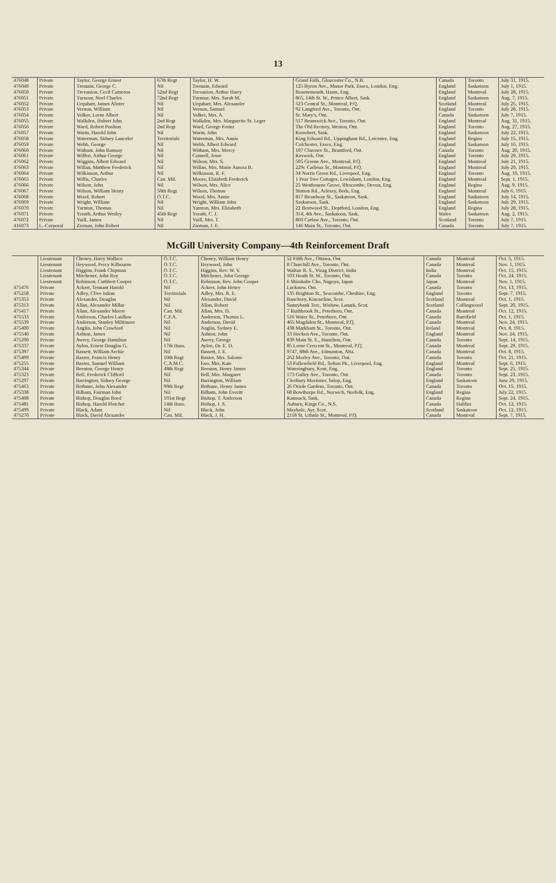13
| 476048 | Private | Taylor, George Ernest | 67th Regt | Taylor, H. W. | Grand Falls, Gloucester Co., N.B. | Canada | Toronto | July 31, 1915. |
| 476049 | Private | Tremain, George C. | Nil | Tremain, Edward | 125 Byron Ave., Manor Park, Essex, London, Eng. | England | Saskatoon | July 1, 1915. |
| 476050 | Private | Trevanion, Cecil Cameron | 52nd Regt | Trevanion, Arthur Harry | Bournemouth, Hants, Eng. | England | Montreal | July 28, 1915. |
| 476051 | Private | Turnour, Noel Charles | 72nd Regt | Turnour, Mrs. Sarah M. | 865, 14th St. W., Prince Albert, Sask. | England | Saskatoon | Aug. 7, 1915. |
| 476052 | Private | Urquhart, James Alister | Nil | Urquhart, Mrs. Alexander | 523 Central St., Montreal, P.Q. | Scotland | Montreal | July 25, 1915. |
| 476053 | Private | Vernon, William | Nil | Vernon, Samuel | 92 Langford Ave., Toronto, Ont. | England | Toronto | July 28, 1915. |
| 476054 | Private | Volker, Lorne Albert | Nil | Volker, Mrs. A. | St. Mary's, Ont. | Canada | Saskatoon | July 7, 1915. |
| 476055 | Private | Walkden, Hubert John | 2nd Regt | Walkden, Mrs. Marguerite St. Leger | 517 Brunswick Ave., Toronto, Ont. | England | Montreal | Aug. 31, 1915. |
| 476056 | Private | Ward, Robert Poulton | 2nd Regt | Ward, George Foster | The Old Rectory, Weston, Ont. | England | Toronto | Aug. 27, 1915. |
| 476057 | Private | Warin, Harold John | Nil | Warin, John | Kerrobert, Sask. | England | Saskatoon | July 22, 1915. |
| 476058 | Private | Waterman, Sidney Lancelot | Territorials | Waterman, Mrs. Annie | King Edward Rd., Uppingham Rd., Leicester, Eng. | England | Regina | July 15, 1915. |
| 476059 | Private | Webb, George | Nil | Webb, Albert Edward | Colchester, Essex, Eng. | England | Saskatoon | July 16, 1915. |
| 476060 | Private | Witham, John Ramsay | Nil | Witham, Mrs. Mercy | 107 Clarence St., Brantford, Ont. | Canada | Toronto | Aug. 20, 1915. |
| 476061 | Private | Wiffen, Arthur George | Nil | Connell, Jesse | Keswick, Ont. | England | Toronto | July 29, 1915. |
| 476062 | Private | Wiggins, Albert Edward | Nil | Wilson, Mrs. S. | 505 Greene Ave., Montreal, P.Q. | England | Montreal | July 21, 1915. |
| 476063 | Private | Willan, Matthew Frederick | Nil | Willan, Mrs. Marie Aurora B. | 229c Cadieux St., Montreal, P.Q. | England | Montreal | July 20, 1915. |
| 476064 | Private | Wilkinson, Arthur | Nil | Wilkinson, R. F. | 34 Norris Green Rd., Liverpool, Eng. | England | Toronto | Aug. 10, 1915. |
| 476065 | Private | Willis, Charles | Can. Mil. | Moore, Elizabeth Frederick | 1 Pear Tree Cottages, Lewisham, London, Eng. | England | Montreal | Sept. 1, 1915. |
| 476066 | Private | Wilson, John | Nil | Wilson, Mrs. Alice | 25 Westbourne Grove, Ilfracombe, Devon, Eng. | England | Regina | Aug. 9, 1915. |
| 476067 | Private | Wilson, William Henry | 50th Regt | Wilson, Thomas | Station Rd., Arlesey, Beds, Eng. | England | Montreal | July 6, 1915. |
| 476068 | Private | Wood, Robert | O.T.C. | Wood, Mrs. Annie | 817 Broadway St., Saskatoon, Sask. | England | Saskatoon | July 14, 1915. |
| 476069 | Private | Wright, William | Nil | Wright, William John | Saskatoon, Sask. | England | Saskatoon | July 29, 1915. |
| 476070 | Private | Yarnton, Thomas | Nil | Yarnton, Mrs. Elizabeth | 22 Bestwood St., Deptford, London, Eng. | England | Regina | July 28, 1915. |
| 476071 | Private | Yorath, Arthur Wesley | 45th Regt | Yorath, C. J. | 314, 4th Ave., Saskatoon, Sask. | Wales | Saskatoon | Aug. 2, 1915. |
| 476072 | Private | Yuill, James | Nil | Yuill, Mrs. T. | 860 Carlaw Ave., Toronto, Ont. | Scotland | Toronto | July 7, 1915. |
| 416073 | L.-Corporal | Zieman, John Robert | Nil | Zieman, J. E. | 146 Main St., Toronto, Ont. | Canada | Toronto | July 7, 1915. |
McGill University Company—4th Reinforcement Draft
| | Lieutenant | Cheney, Harry Wallace | O.T.C. | Cheney, William Henry | 52 Fifth Ave., Ottawa, Ont. | Canada | Montreal | Oct. 5, 1915. |
| | Lieutenant | Heywood, Percy Kilbourne | O.T.C. | Heywood, John | 8 Churchill Ave., Toronto, Ont. | Canada | Montreal | Nov. 1, 1915. |
| | Lieutenant | Higgins, Frank Chipman | O.T.C. | Higgins, Rev. W. V. | Waltair R. S., Vizag District, India | India | Montreal | Oct. 15, 1915. |
| | Lieutenant | Mitchener, John Roy | O.T.C. | Mitchener, John George | 103 Heath St. W., Toronto, Ont. | Canada | Toronto | Oct. 24, 1915. |
| | Lieutenant | Robinson, Cuthbert Cooper | O.T.C. | Robinson, Rev. John Cooper | 6 Shirakabe Cho, Nagoya, Japan | Japan | Montreal | Nov. 1, 1915. |
| 475476 | Private | Ackert, Tennant Harold | Nil | Ackert, John Henry | Lucknow, Ont. | Canada | Toronto | Oct. 13, 1915. |
| 475258 | Private | Adley, Clive Julian | Territorials | Adley, Mrs. R. E. | 135 Brighton St., Seacombe, Cheshire, Eng. | England | Toronto | Sept. 7, 1915. |
| 475353 | Private | Alexander, Douglas | Nil | Alexander, David | Banchory, Kincardine, Scot. | Scotland | Montreal | Oct. 1, 1915. |
| 475313 | Private | Allan, Alexander Millar | Nil | Allan, Robert | Sunnybank Terr., Wishaw, Lanark, Scot. | Scotland | Collingwood | Sept. 20, 1915. |
| 475417 | Private | Allan, Alexander Moore | Can. Mil. | Allan, Mrs. D. | 7 Rushbrook St., Peterboro, Ont. | Canada | Montreal | Oct. 12, 1915. |
| 475533 | Private | Anderson, Charles Laidlaw | C.F.A. | Anderson, Thomas L. | 516 Water St., Peterboro, Ont. | Canada | Barrifield | Oct. 1, 1915. |
| 475539 | Private | Anderson, Stanley Miltimore | Nil | Anderson, David | 465 Magdalen St., Montreal, P.Q. | Canada | Montreal | Nov. 24, 1915. |
| 475400 | Private | Anglin, John Crawford | Nil | Anglin, Sydney E. | 438 Markham St., Toronto, Ont. | Ireland | Montreal | Oct. 8, 1915. |
| 475540 | Private | Ashton, James | Nil | Ashton, John | 33 Hocken Ave., Toronto, Ont. | England | Montreal | Nov. 24, 1915. |
| 475290 | Private | Awrey, George Hamilton | Nil | Awrey, George | 839 Main St. E., Hamilton, Ont. | Canada | Toronto | Sept. 14, 1915. |
| 475337 | Private | Aylen, Ernest Douglas G. | 17th Huss. | Aylen, Dr. E. D. | 85 Lorne Crescent St., Montreal, P.Q. | Canada | Montreal | Sept. 29, 1915. |
| 475397 | Private | Bassett, William Archie | Nil | Bassett, J. E. | 9747, 88th Ave., Edmonton, Alta. | Canada | Montreal | Oct. 8, 1915. |
| 475499 | Private | Baxter, Francis Henry | 10th Regt | Baxter, Mrs. Salome | 262 Morley Ave., Toronto, Ont. | Canada | Toronto | Oct. 21, 1915. |
| 475255 | Private | Baxter, Samuel William | C.A.M.C. | Farr, Mrs. Kate | 53 Fallowfield Rd., Sefton Pk., Liverpool, Eng. | England | Montreal | Sept. 6, 1915. |
| 475344 | Private | Beeston, George Henry | 48th Regt | Beeston, Henry James | Wateringbury, Kent, Eng. | England | Toronto | Sept. 25, 1915. |
| 475323 | Private | Bell, Frederick Clifford | Nil | Bell, Mrs. Margaret | 173 Galley Ave., Toronto, Ont. | Canada | Toronto | Sept. 23, 1915. |
| 475297 | Private | Barrington, Sidney George | Nil | Barrington, William | Cleobury Mortimer, Salop, Eng. | England | Saskatoon | June 29, 1915. |
| 475463 | Private | Bethune, John Alexander | 99th Regt | Bethune, Henry James | 26 Oriole Gardens, Toronto, Ont. | Canada | Toronto | Oct. 15, 1915. |
| 475338 | Private | Bilham, Fairman John | Nil | Bilham, John Everitt | 68 Bowthorpe Rd., Norwich, Norfolk, Eng. | England | Regina | July 22, 1915. |
| 475408 | Private | Bishop, Douglas Reed | 101st Regt | Bishop, T. Anderson | Kamsack, Sask. | Canada | Regina | Sept. 24, 1915. |
| 475481 | Private | Bishop, Harold Fletcher | 14th Huss. | Bishop, J. S. | Auburn, Kings Co., N.S. | Canada | Halifax | Oct. 12, 1915. |
| 475499 | Private | Black, Adam | Nil | Black, John | Maybole, Ayr, Scot. | Scotland | Saskatoon | Oct. 12, 1915. |
| 475270 | Private | Black, David Alexander | Can. Mil. | Black, J. H. | 2118 St. Urbain St., Montreal, P.Q. | Canada | Montreal | Sept. 7, 1915. |